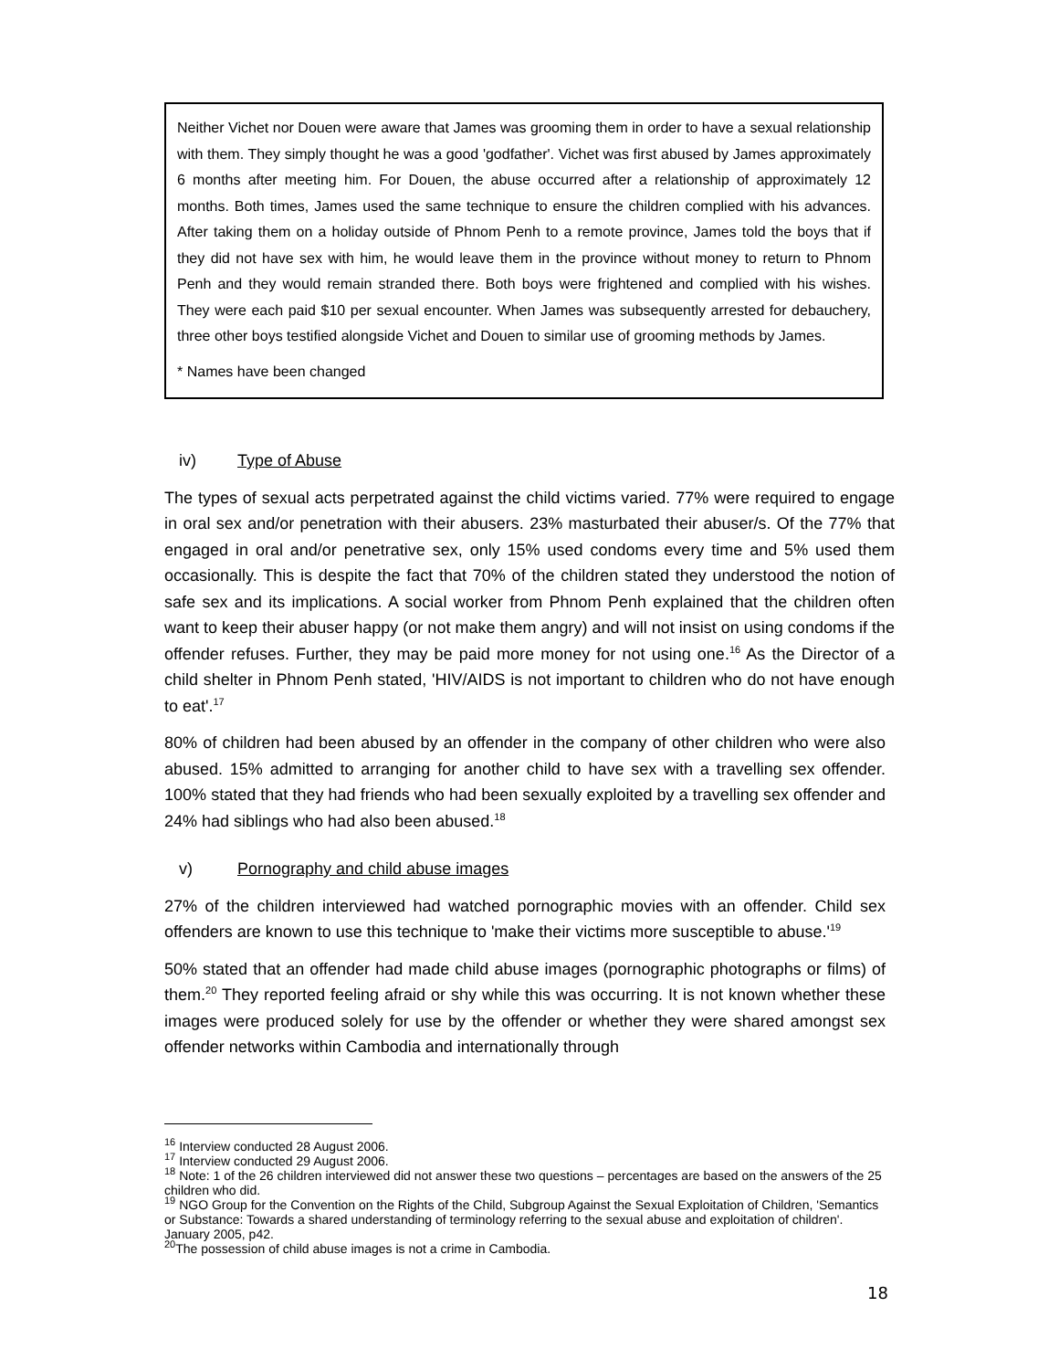Neither Vichet nor Douen were aware that James was grooming them in order to have a sexual relationship with them. They simply thought he was a good 'godfather'. Vichet was first abused by James approximately 6 months after meeting him. For Douen, the abuse occurred after a relationship of approximately 12 months. Both times, James used the same technique to ensure the children complied with his advances. After taking them on a holiday outside of Phnom Penh to a remote province, James told the boys that if they did not have sex with him, he would leave them in the province without money to return to Phnom Penh and they would remain stranded there. Both boys were frightened and complied with his wishes. They were each paid $10 per sexual encounter. When James was subsequently arrested for debauchery, three other boys testified alongside Vichet and Douen to similar use of grooming methods by James.
* Names have been changed
iv) Type of Abuse
The types of sexual acts perpetrated against the child victims varied. 77% were required to engage in oral sex and/or penetration with their abusers. 23% masturbated their abuser/s. Of the 77% that engaged in oral and/or penetrative sex, only 15% used condoms every time and 5% used them occasionally. This is despite the fact that 70% of the children stated they understood the notion of safe sex and its implications. A social worker from Phnom Penh explained that the children often want to keep their abuser happy (or not make them angry) and will not insist on using condoms if the offender refuses. Further, they may be paid more money for not using one.<sup>16</sup> As the Director of a child shelter in Phnom Penh stated, 'HIV/AIDS is not important to children who do not have enough to eat'.<sup>17</sup>
80% of children had been abused by an offender in the company of other children who were also abused. 15% admitted to arranging for another child to have sex with a travelling sex offender. 100% stated that they had friends who had been sexually exploited by a travelling sex offender and 24% had siblings who had also been abused.<sup>18</sup>
v) Pornography and child abuse images
27% of the children interviewed had watched pornographic movies with an offender. Child sex offenders are known to use this technique to 'make their victims more susceptible to abuse.'<sup>19</sup>
50% stated that an offender had made child abuse images (pornographic photographs or films) of them.<sup>20</sup> They reported feeling afraid or shy while this was occurring. It is not known whether these images were produced solely for use by the offender or whether they were shared amongst sex offender networks within Cambodia and internationally through
<sup>16</sup> Interview conducted 28 August 2006.
<sup>17</sup> Interview conducted 29 August 2006.
<sup>18</sup> Note: 1 of the 26 children interviewed did not answer these two questions – percentages are based on the answers of the 25 children who did.
<sup>19</sup> NGO Group for the Convention on the Rights of the Child, Subgroup Against the Sexual Exploitation of Children, 'Semantics or Substance: Towards a shared understanding of terminology referring to the sexual abuse and exploitation of children'. January 2005, p42.
<sup>20</sup> The possession of child abuse images is not a crime in Cambodia.
18